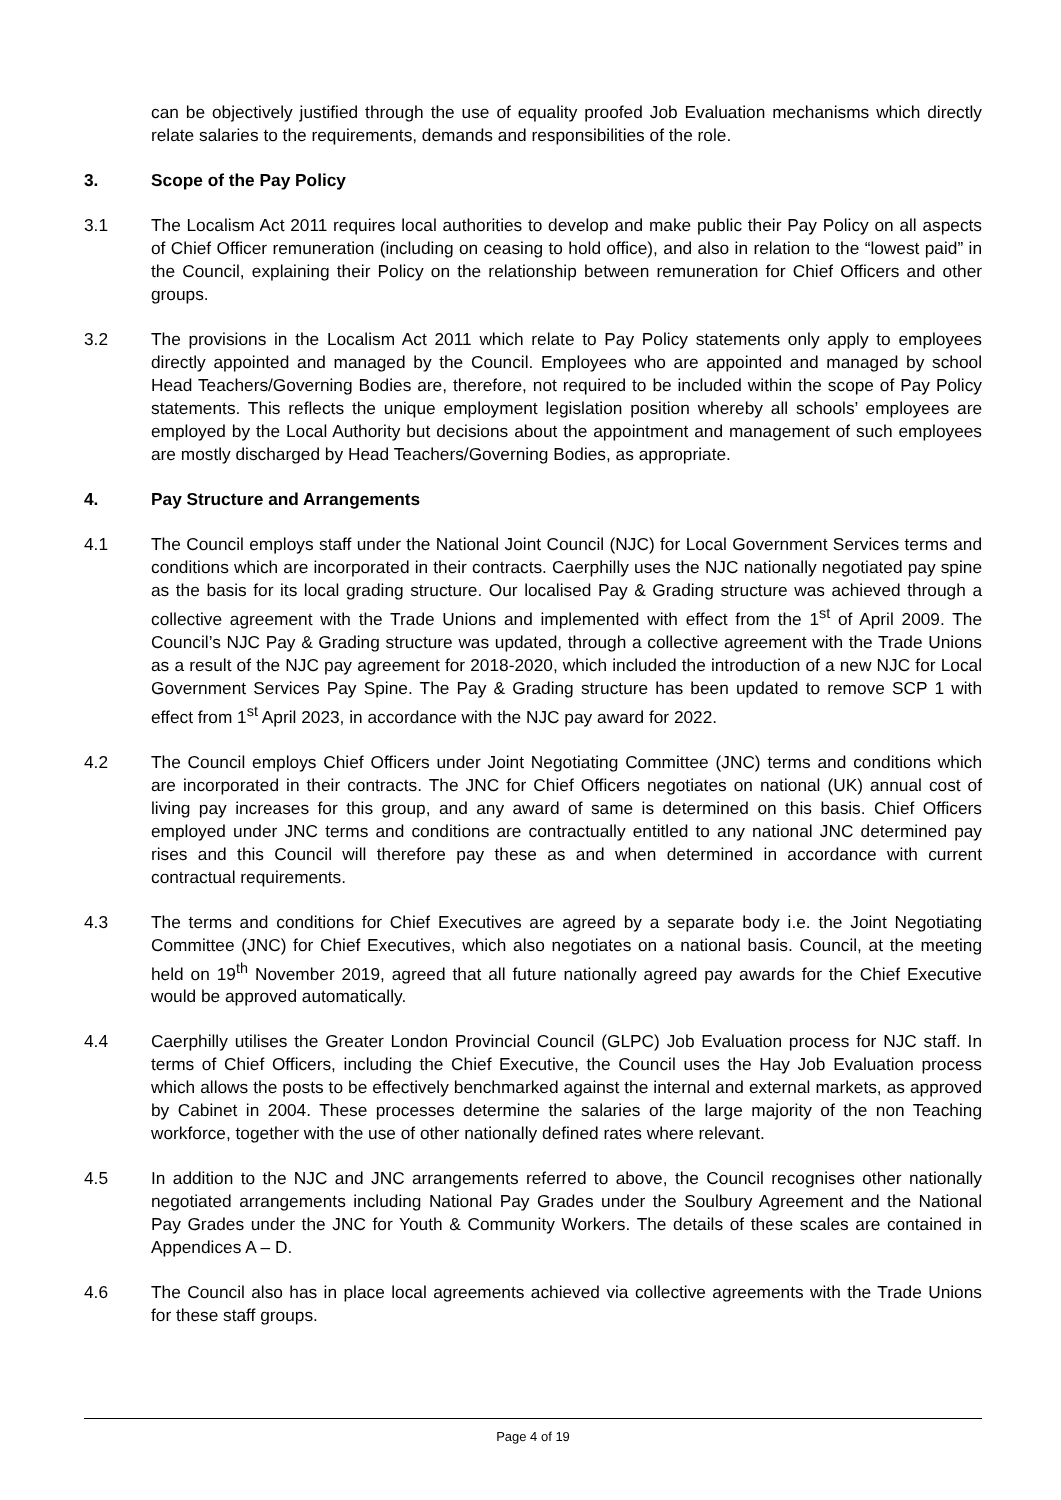can be objectively justified through the use of equality proofed Job Evaluation mechanisms which directly relate salaries to the requirements, demands and responsibilities of the role.
3. Scope of the Pay Policy
3.1 The Localism Act 2011 requires local authorities to develop and make public their Pay Policy on all aspects of Chief Officer remuneration (including on ceasing to hold office), and also in relation to the “lowest paid” in the Council, explaining their Policy on the relationship between remuneration for Chief Officers and other groups.
3.2 The provisions in the Localism Act 2011 which relate to Pay Policy statements only apply to employees directly appointed and managed by the Council. Employees who are appointed and managed by school Head Teachers/Governing Bodies are, therefore, not required to be included within the scope of Pay Policy statements. This reflects the unique employment legislation position whereby all schools’ employees are employed by the Local Authority but decisions about the appointment and management of such employees are mostly discharged by Head Teachers/Governing Bodies, as appropriate.
4. Pay Structure and Arrangements
4.1 The Council employs staff under the National Joint Council (NJC) for Local Government Services terms and conditions which are incorporated in their contracts. Caerphilly uses the NJC nationally negotiated pay spine as the basis for its local grading structure. Our localised Pay & Grading structure was achieved through a collective agreement with the Trade Unions and implemented with effect from the 1<sup>st</sup> of April 2009. The Council’s NJC Pay & Grading structure was updated, through a collective agreement with the Trade Unions as a result of the NJC pay agreement for 2018-2020, which included the introduction of a new NJC for Local Government Services Pay Spine. The Pay & Grading structure has been updated to remove SCP 1 with effect from 1<sup>st</sup> April 2023, in accordance with the NJC pay award for 2022.
4.2 The Council employs Chief Officers under Joint Negotiating Committee (JNC) terms and conditions which are incorporated in their contracts. The JNC for Chief Officers negotiates on national (UK) annual cost of living pay increases for this group, and any award of same is determined on this basis. Chief Officers employed under JNC terms and conditions are contractually entitled to any national JNC determined pay rises and this Council will therefore pay these as and when determined in accordance with current contractual requirements.
4.3 The terms and conditions for Chief Executives are agreed by a separate body i.e. the Joint Negotiating Committee (JNC) for Chief Executives, which also negotiates on a national basis. Council, at the meeting held on 19<sup>th</sup> November 2019, agreed that all future nationally agreed pay awards for the Chief Executive would be approved automatically.
4.4 Caerphilly utilises the Greater London Provincial Council (GLPC) Job Evaluation process for NJC staff. In terms of Chief Officers, including the Chief Executive, the Council uses the Hay Job Evaluation process which allows the posts to be effectively benchmarked against the internal and external markets, as approved by Cabinet in 2004. These processes determine the salaries of the large majority of the non Teaching workforce, together with the use of other nationally defined rates where relevant.
4.5 In addition to the NJC and JNC arrangements referred to above, the Council recognises other nationally negotiated arrangements including National Pay Grades under the Soulbury Agreement and the National Pay Grades under the JNC for Youth & Community Workers. The details of these scales are contained in Appendices A – D.
4.6 The Council also has in place local agreements achieved via collective agreements with the Trade Unions for these staff groups.
Page 4 of 19